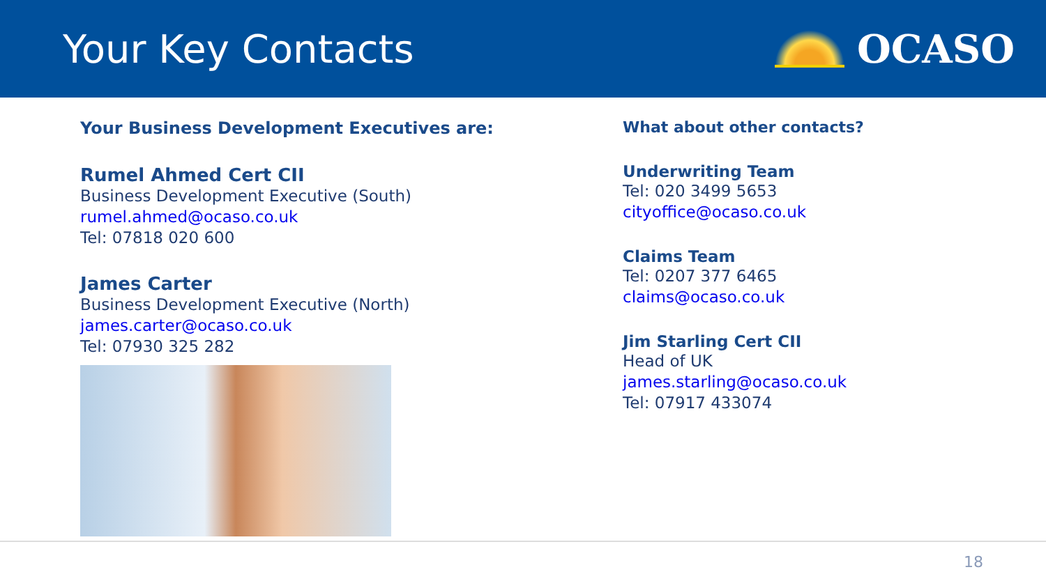Your Key Contacts OCASO
Your Business Development Executives are:
Rumel Ahmed Cert CII
Business Development Executive (South)
rumel.ahmed@ocaso.co.uk
Tel: 07818 020 600
James Carter
Business Development Executive (North)
james.carter@ocaso.co.uk
Tel: 07930 325 282
What about other contacts?
Underwriting Team
Tel: 020 3499 5653
cityoffice@ocaso.co.uk
Claims Team
Tel: 0207 377 6465
claims@ocaso.co.uk
Jim Starling Cert CII
Head of UK
james.starling@ocaso.co.uk
Tel: 07917 433074
18